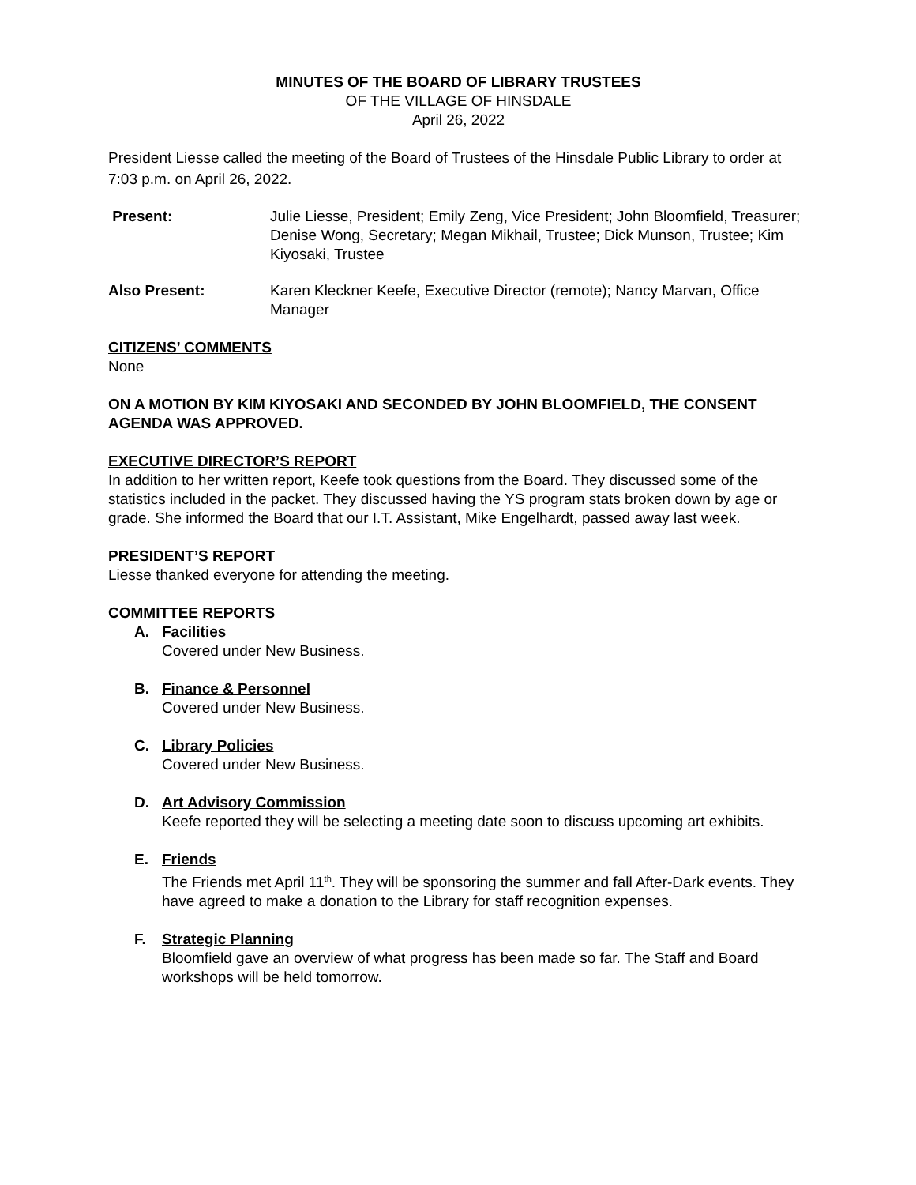MINUTES OF THE BOARD OF LIBRARY TRUSTEES
OF THE VILLAGE OF HINSDALE
April 26, 2022
President Liesse called the meeting of the Board of Trustees of the Hinsdale Public Library to order at 7:03 p.m. on April 26, 2022.
Present: Julie Liesse, President; Emily Zeng, Vice President; John Bloomfield, Treasurer; Denise Wong, Secretary; Megan Mikhail, Trustee; Dick Munson, Trustee; Kim Kiyosaki, Trustee
Also Present: Karen Kleckner Keefe, Executive Director (remote); Nancy Marvan, Office Manager
CITIZENS’ COMMENTS
None
ON A MOTION BY KIM KIYOSAKI AND SECONDED BY JOHN BLOOMFIELD, THE CONSENT AGENDA WAS APPROVED.
EXECUTIVE DIRECTOR’S REPORT
In addition to her written report, Keefe took questions from the Board. They discussed some of the statistics included in the packet. They discussed having the YS program stats broken down by age or grade. She informed the Board that our I.T. Assistant, Mike Engelhardt, passed away last week.
PRESIDENT’S REPORT
Liesse thanked everyone for attending the meeting.
COMMITTEE REPORTS
A. Facilities
Covered under New Business.
B. Finance & Personnel
Covered under New Business.
C. Library Policies
Covered under New Business.
D. Art Advisory Commission
Keefe reported they will be selecting a meeting date soon to discuss upcoming art exhibits.
E. Friends
The Friends met April 11<sup>th</sup>. They will be sponsoring the summer and fall After-Dark events. They have agreed to make a donation to the Library for staff recognition expenses.
F. Strategic Planning
Bloomfield gave an overview of what progress has been made so far. The Staff and Board workshops will be held tomorrow.